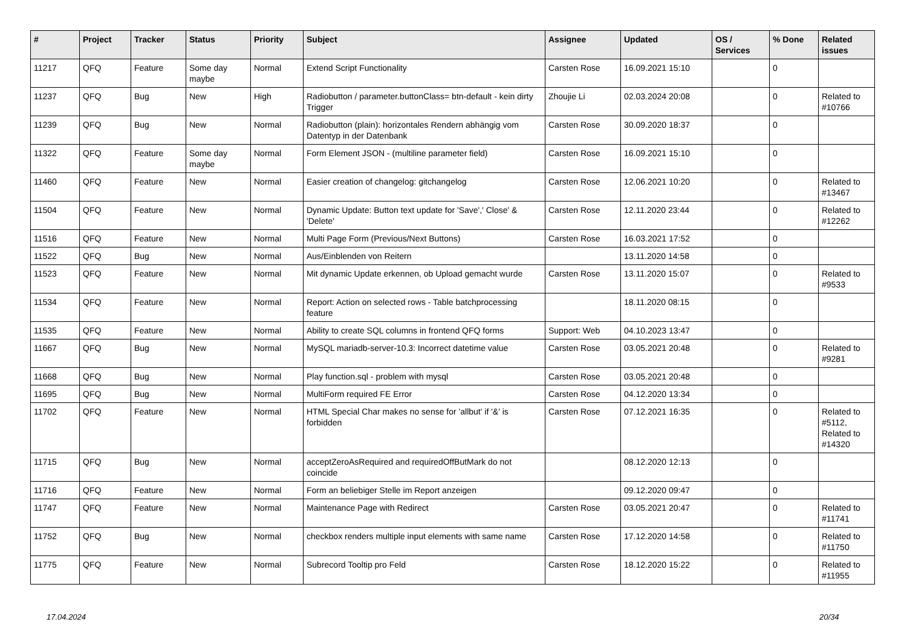| # | Project | Tracker | Status | Priority | Subject | Assignee | Updated | OS / Services | % Done | Related issues |
| --- | --- | --- | --- | --- | --- | --- | --- | --- | --- | --- |
| 11217 | QFQ | Feature | Some day maybe | Normal | Extend Script Functionality | Carsten Rose | 16.09.2021 15:10 | | 0 | |
| 11237 | QFQ | Bug | New | High | Radiobutton / parameter.buttonClass= btn-default - kein dirty Trigger | Zhoujie Li | 02.03.2024 20:08 | | 0 | Related to #10766 |
| 11239 | QFQ | Bug | New | Normal | Radiobutton (plain): horizontales Rendern abhängig vom Datentyp in der Datenbank | Carsten Rose | 30.09.2020 18:37 | | 0 | |
| 11322 | QFQ | Feature | Some day maybe | Normal | Form Element JSON - (multiline parameter field) | Carsten Rose | 16.09.2021 15:10 | | 0 | |
| 11460 | QFQ | Feature | New | Normal | Easier creation of changelog: gitchangelog | Carsten Rose | 12.06.2021 10:20 | | 0 | Related to #13467 |
| 11504 | QFQ | Feature | New | Normal | Dynamic Update: Button text update for 'Save',' Close' & 'Delete' | Carsten Rose | 12.11.2020 23:44 | | 0 | Related to #12262 |
| 11516 | QFQ | Feature | New | Normal | Multi Page Form (Previous/Next Buttons) | Carsten Rose | 16.03.2021 17:52 | | 0 | |
| 11522 | QFQ | Bug | New | Normal | Aus/Einblenden von Reitern | | 13.11.2020 14:58 | | 0 | |
| 11523 | QFQ | Feature | New | Normal | Mit dynamic Update erkennen, ob Upload gemacht wurde | Carsten Rose | 13.11.2020 15:07 | | 0 | Related to #9533 |
| 11534 | QFQ | Feature | New | Normal | Report: Action on selected rows - Table batchprocessing feature | | 18.11.2020 08:15 | | 0 | |
| 11535 | QFQ | Feature | New | Normal | Ability to create SQL columns in frontend QFQ forms | Support: Web | 04.10.2023 13:47 | | 0 | |
| 11667 | QFQ | Bug | New | Normal | MySQL mariadb-server-10.3: Incorrect datetime value | Carsten Rose | 03.05.2021 20:48 | | 0 | Related to #9281 |
| 11668 | QFQ | Bug | New | Normal | Play function.sql - problem with mysql | Carsten Rose | 03.05.2021 20:48 | | 0 | |
| 11695 | QFQ | Bug | New | Normal | MultiForm required FE Error | Carsten Rose | 04.12.2020 13:34 | | 0 | |
| 11702 | QFQ | Feature | New | Normal | HTML Special Char makes no sense for 'allbut' if '&' is forbidden | Carsten Rose | 07.12.2021 16:35 | | 0 | Related to #5112, Related to #14320 |
| 11715 | QFQ | Bug | New | Normal | acceptZeroAsRequired and requiredOffButMark do not coincide | | 08.12.2020 12:13 | | 0 | |
| 11716 | QFQ | Feature | New | Normal | Form an beliebiger Stelle im Report anzeigen | | 09.12.2020 09:47 | | 0 | |
| 11747 | QFQ | Feature | New | Normal | Maintenance Page with Redirect | Carsten Rose | 03.05.2021 20:47 | | 0 | Related to #11741 |
| 11752 | QFQ | Bug | New | Normal | checkbox renders multiple input elements with same name | Carsten Rose | 17.12.2020 14:58 | | 0 | Related to #11750 |
| 11775 | QFQ | Feature | New | Normal | Subrecord Tooltip pro Feld | Carsten Rose | 18.12.2020 15:22 | | 0 | Related to #11955 |
17.04.2024 20/34